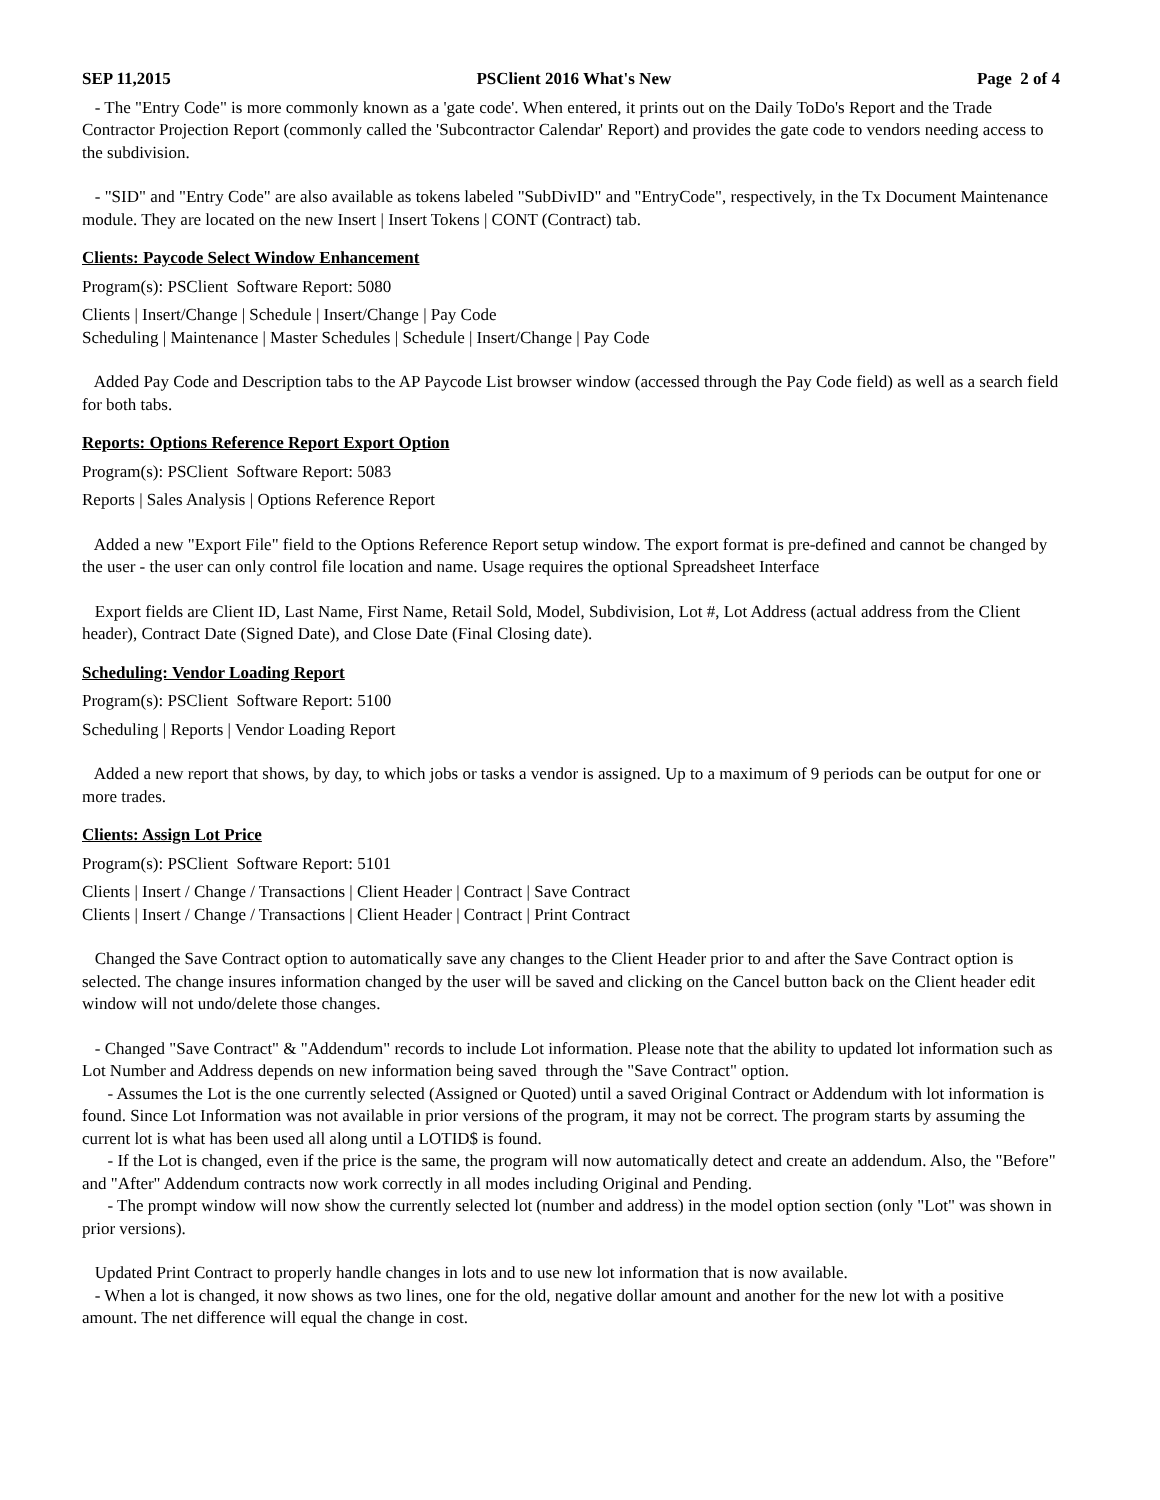SEP 11,2015 PSClient 2016 What's New Page 2 of 4
- The "Entry Code" is more commonly known as a 'gate code'. When entered, it prints out on the Daily ToDo's Report and the Trade Contractor Projection Report (commonly called the 'Subcontractor Calendar' Report) and provides the gate code to vendors needing access to the subdivision.
- "SID" and "Entry Code" are also available as tokens labeled "SubDivID" and "EntryCode", respectively, in the Tx Document Maintenance module. They are located on the new Insert | Insert Tokens | CONT (Contract) tab.
Clients: Paycode Select Window Enhancement
Program(s): PSClient Software Report: 5080
Clients | Insert/Change | Schedule | Insert/Change | Pay Code
Scheduling | Maintenance | Master Schedules | Schedule | Insert/Change | Pay Code
Added Pay Code and Description tabs to the AP Paycode List browser window (accessed through the Pay Code field) as well as a search field for both tabs.
Reports: Options Reference Report Export Option
Program(s): PSClient Software Report: 5083
Reports | Sales Analysis | Options Reference Report
Added a new "Export File" field to the Options Reference Report setup window. The export format is pre-defined and cannot be changed by the user - the user can only control file location and name. Usage requires the optional Spreadsheet Interface
Export fields are Client ID, Last Name, First Name, Retail Sold, Model, Subdivision, Lot #, Lot Address (actual address from the Client header), Contract Date (Signed Date), and Close Date (Final Closing date).
Scheduling: Vendor Loading Report
Program(s): PSClient Software Report: 5100
Scheduling | Reports | Vendor Loading Report
Added a new report that shows, by day, to which jobs or tasks a vendor is assigned. Up to a maximum of 9 periods can be output for one or more trades.
Clients: Assign Lot Price
Program(s): PSClient Software Report: 5101
Clients | Insert / Change / Transactions | Client Header | Contract | Save Contract
Clients | Insert / Change / Transactions | Client Header | Contract | Print Contract
Changed the Save Contract option to automatically save any changes to the Client Header prior to and after the Save Contract option is selected. The change insures information changed by the user will be saved and clicking on the Cancel button back on the Client header edit window will not undo/delete those changes.
- Changed "Save Contract" & "Addendum" records to include Lot information. Please note that the ability to updated lot information such as Lot Number and Address depends on new information being saved through the "Save Contract" option.
- Assumes the Lot is the one currently selected (Assigned or Quoted) until a saved Original Contract or Addendum with lot information is found. Since Lot Information was not available in prior versions of the program, it may not be correct. The program starts by assuming the current lot is what has been used all along until a LOTID$ is found.
- If the Lot is changed, even if the price is the same, the program will now automatically detect and create an addendum. Also, the "Before" and "After" Addendum contracts now work correctly in all modes including Original and Pending.
- The prompt window will now show the currently selected lot (number and address) in the model option section (only "Lot" was shown in prior versions).
Updated Print Contract to properly handle changes in lots and to use new lot information that is now available.
- When a lot is changed, it now shows as two lines, one for the old, negative dollar amount and another for the new lot with a positive amount. The net difference will equal the change in cost.